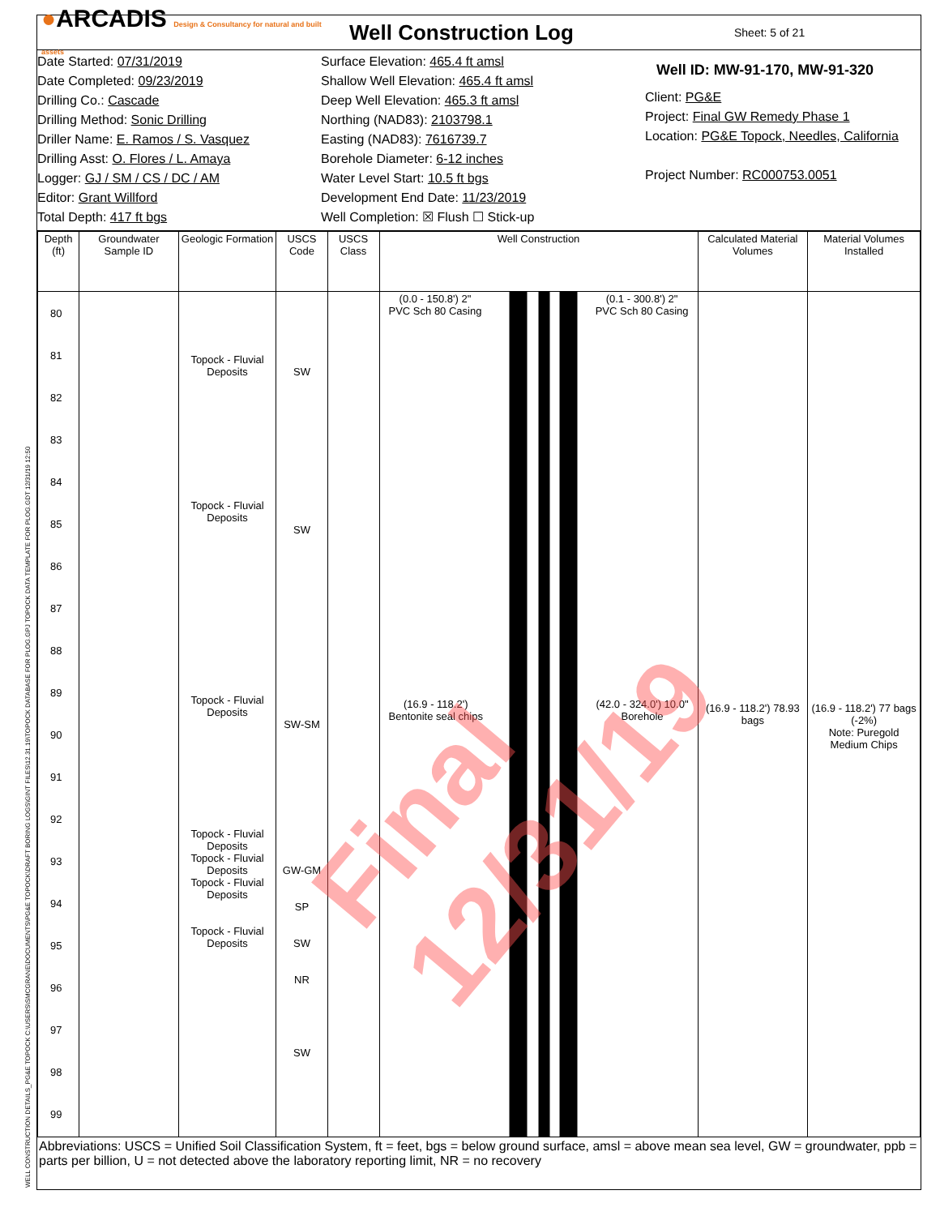●ARCADIS Design & Consultancy for natural and built assets
Well Construction Log
Sheet: 5 of 21
Date Started: 07/31/2019
Date Completed: 09/23/2019
Drilling Co.: Cascade
Drilling Method: Sonic Drilling
Driller Name: E. Ramos / S. Vasquez
Drilling Asst: O. Flores / L. Amaya
Logger: GJ / SM / CS / DC / AM
Editor: Grant Willford
Total Depth: 417 ft bgs
Surface Elevation: 465.4 ft amsl
Shallow Well Elevation: 465.4 ft amsl
Deep Well Elevation: 465.3 ft amsl
Northing (NAD83): 2103798.1
Easting (NAD83): 7616739.7
Borehole Diameter: 6-12 inches
Water Level Start: 10.5 ft bgs
Development End Date: 11/23/2019
Well Completion: ☒ Flush ☐ Stick-up
Well ID: MW-91-170, MW-91-320
Client: PG&E
Project: Final GW Remedy Phase 1
Location: PG&E Topock, Needles, California
Project Number: RC000753.0051
| Depth (ft) | Groundwater Sample ID | Geologic Formation | USCS Code | USCS Class | Well Construction | Calculated Material Volumes | Material Volumes Installed |
| --- | --- | --- | --- | --- | --- | --- | --- |
| 80 81 82 83 84 85 86 87 88 89 90 91 92 93 94 95 96 97 98 99 | | Topock - Fluvial Deposits Topock - Fluvial Deposits Topock - Fluvial Deposits Topock - Fluvial Deposits Topock - Fluvial Deposits Topock - Fluvial Deposits Topock - Fluvial Deposits | SW SW SW-SM GW-GM SP SW NR SW | | (0.0 - 150.8') 2" PVC Sch 80 Casing (0.1 - 300.8') 2" PVC Sch 80 Casing (16.9 - 118.2') Bentonite seal chips (42.0 - 324.0') 10.0" Borehole | (16.9 - 118.2') 78.93 bags | (16.9 - 118.2') 77 bags (-2%) Note: Puregold Medium Chips |
Abbreviations: USCS = Unified Soil Classification System, ft = feet, bgs = below ground surface, amsl = above mean sea level, GW = groundwater, ppb = parts per billion, U = not detected above the laboratory reporting limit, NR = no recovery
Final 12/31/19
WELL CONSTRUCTION DETAILS_PG&E TOPOCK C:\USERS\SMCGRANE\DOCUMENTS\PG&E TOPOCK\DRAFT BORING LOGS\GINT FILES\12.31.19\TOPOCK DATABASE FOR PLOG.GPJ TOPOCK DATA TEMPLATE FOR PLOG.GDT 12/31/19 12:50